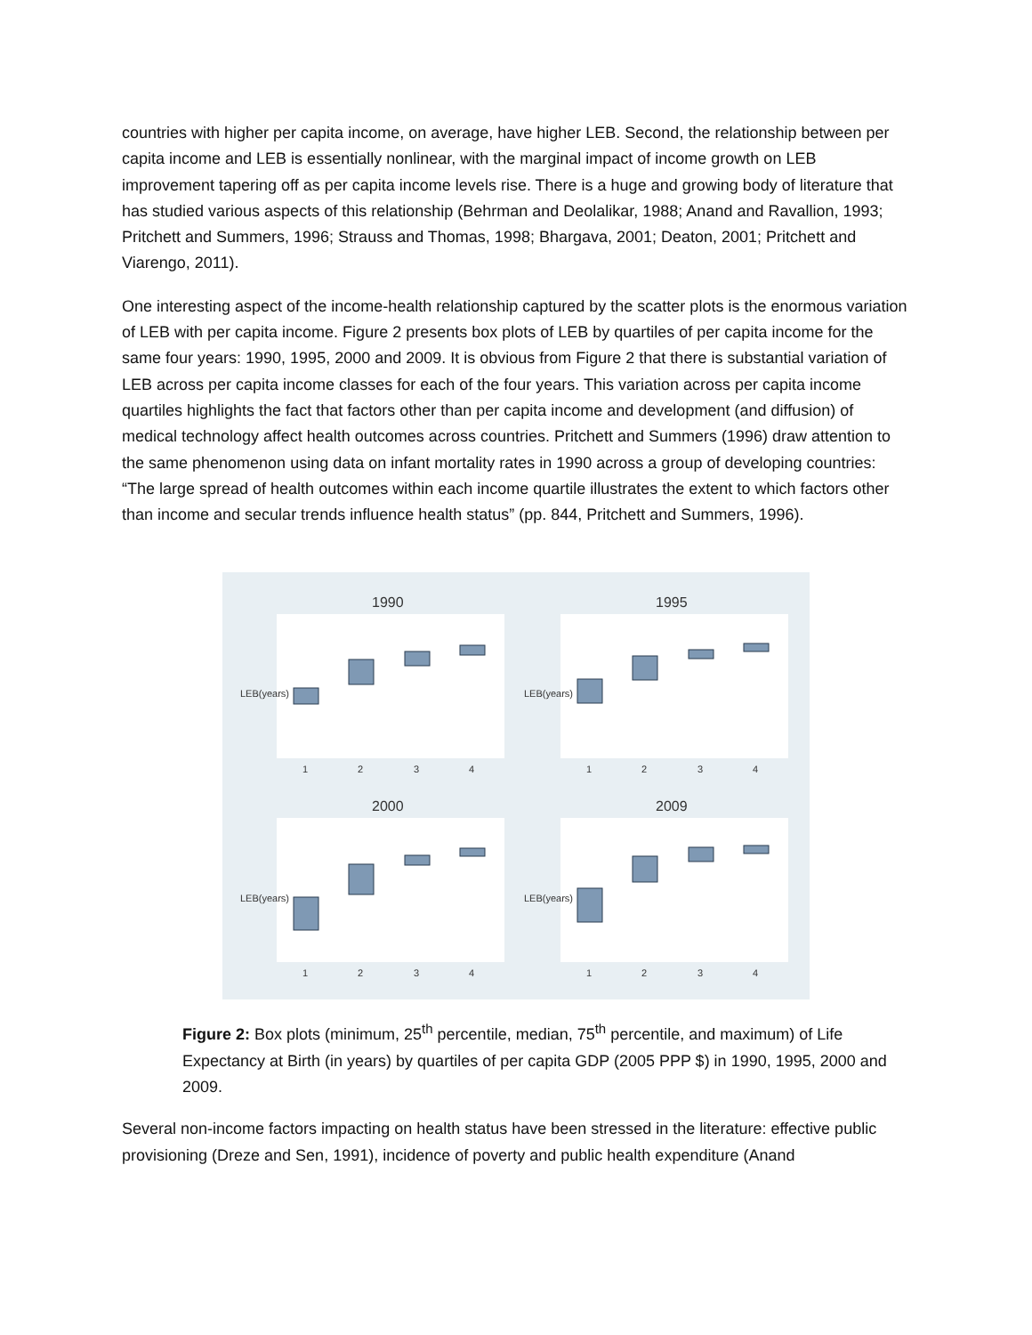countries with higher per capita income, on average, have higher LEB. Second, the relationship between per capita income and LEB is essentially nonlinear, with the marginal impact of income growth on LEB improvement tapering off as per capita income levels rise. There is a huge and growing body of literature that has studied various aspects of this relationship (Behrman and Deolalikar, 1988; Anand and Ravallion, 1993; Pritchett and Summers, 1996; Strauss and Thomas, 1998; Bhargava, 2001; Deaton, 2001; Pritchett and Viarengo, 2011).
One interesting aspect of the income-health relationship captured by the scatter plots is the enormous variation of LEB with per capita income. Figure 2 presents box plots of LEB by quartiles of per capita income for the same four years: 1990, 1995, 2000 and 2009. It is obvious from Figure 2 that there is substantial variation of LEB across per capita income classes for each of the four years. This variation across per capita income quartiles highlights the fact that factors other than per capita income and development (and diffusion) of medical technology affect health outcomes across countries. Pritchett and Summers (1996) draw attention to the same phenomenon using data on infant mortality rates in 1990 across a group of developing countries: “The large spread of health outcomes within each income quartile illustrates the extent to which factors other than income and secular trends influence health status” (pp. 844, Pritchett and Summers, 1996).
1990
1995
2000
2009
1
2
3
4
1
2
3
4
1
2
3
4
1
2
3
4
LEB(years)
LEB(years)
LEB(years)
LEB(years)
Figure 2: Box plots (minimum, 25<sup>th</sup> percentile, median, 75<sup>th</sup> percentile, and maximum) of Life Expectancy at Birth (in years) by quartiles of per capita GDP (2005 PPP $) in 1990, 1995, 2000 and 2009.
Several non-income factors impacting on health status have been stressed in the literature: effective public provisioning (Dreze and Sen, 1991), incidence of poverty and public health expenditure (Anand